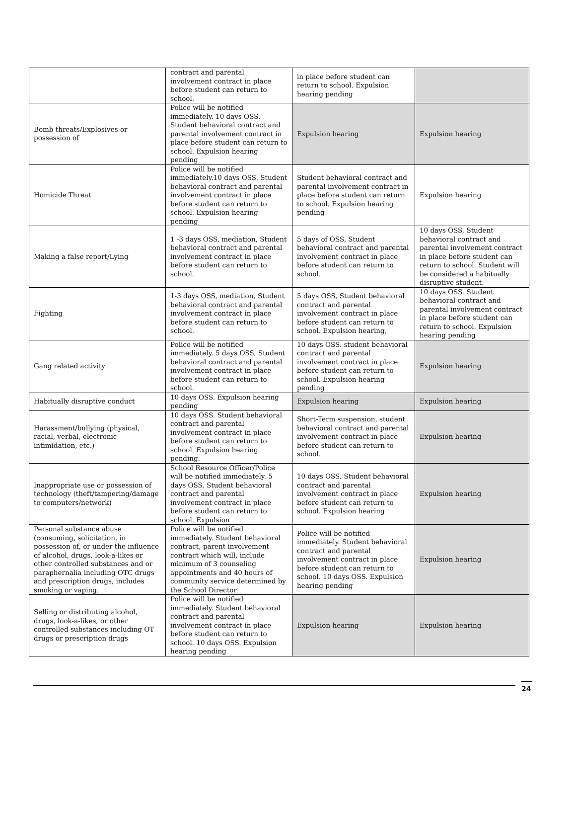| | contract and parental involvement contract in place before student can return to school. | in place before student can return to school. Expulsion hearing pending | |
| Bomb threats/Explosives or possession of | Police will be notified immediately. 10 days OSS. Student behavioral contract and parental involvement contract in place before student can return to school. Expulsion hearing pending | Expulsion hearing | Expulsion hearing |
| Homicide Threat | Police will be notified immediately.10 days OSS. Student behavioral contract and parental involvement contract in place before student can return to school. Expulsion hearing pending | Student behavioral contract and parental involvement contract in place before student can return to school. Expulsion hearing pending | Expulsion hearing |
| Making a false report/Lying | 1 -3 days OSS, mediation, Student behavioral contract and parental involvement contract in place before student can return to school. | 5 days of OSS, Student behavioral contract and parental involvement contract in place before student can return to school. | 10 days OSS, Student behavioral contract and parental involvement contract in place before student can return to school. Student will be considered a habitually disruptive student. |
| Fighting | 1-3 days OSS, mediation, Student behavioral contract and parental involvement contract in place before student can return to school. | 5 days OSS, Student behavioral contract and parental involvement contract in place before student can return to school. Expulsion hearing, | 10 days OSS. Student behavioral contract and parental involvement contract in place before student can return to school. Expulsion hearing pending |
| Gang related activity | Police will be notified immediately. 5 days OSS, Student behavioral contract and parental involvement contract in place before student can return to school. | 10 days OSS. student behavioral contract and parental involvement contract in place before student can return to school. Expulsion hearing pending | Expulsion hearing |
| Habitually disruptive conduct | 10 days OSS. Expulsion hearing pending | Expulsion hearing | Expulsion hearing |
| Harassment/bullying (physical, racial, verbal, electronic intimidation, etc.) | 10 days OSS. Student behavioral contract and parental involvement contract in place before student can return to school. Expulsion hearing pending. | Short-Term suspension, student behavioral contract and parental involvement contract in place before student can return to school. | Expulsion hearing |
| Inappropriate use or possession of technology (theft/tampering/damage to computers/network) | School Resource Officer/Police will be notified immediately. 5 days OSS. Student behavioral contract and parental involvement contract in place before student can return to school. Expulsion | 10 days OSS, Student behavioral contract and parental involvement contract in place before student can return to school. Expulsion hearing | Expulsion hearing |
| Personal substance abuse (consuming, solicitation, in possession of, or under the influence of alcohol, drugs, look-a-likes or other controlled substances and or paraphernalia including OTC drugs and prescription drugs, includes smoking or vaping. | Police will be notified immediately. Student behavioral contract, parent involvement contract which will, include minimum of 3 counseling appointments and 40 hours of community service determined by the School Director. | Police will be notified immediately. Student behavioral contract and parental involvement contract in place before student can return to school. 10 days OSS. Expulsion hearing pending | Expulsion hearing |
| Selling or distributing alcohol, drugs, look-a-likes, or other controlled substances including OT drugs or prescription drugs | Police will be notified immediately. Student behavioral contract and parental involvement contract in place before student can return to school. 10 days OSS. Expulsion hearing pending | Expulsion hearing | Expulsion hearing |
24